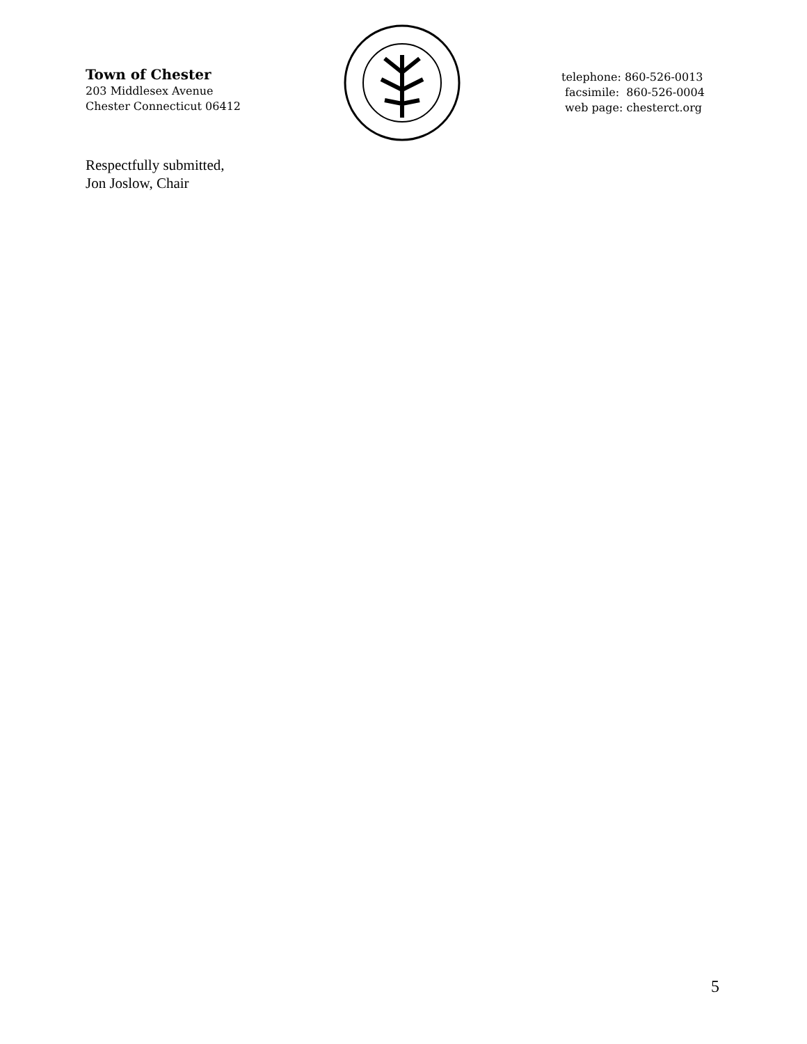Town of Chester
203 Middlesex Avenue
Chester Connecticut 06412
telephone: 860-526-0013
facsimile: 860-526-0004
web page: chesterct.org
Respectfully submitted,
Jon Joslow, Chair
5